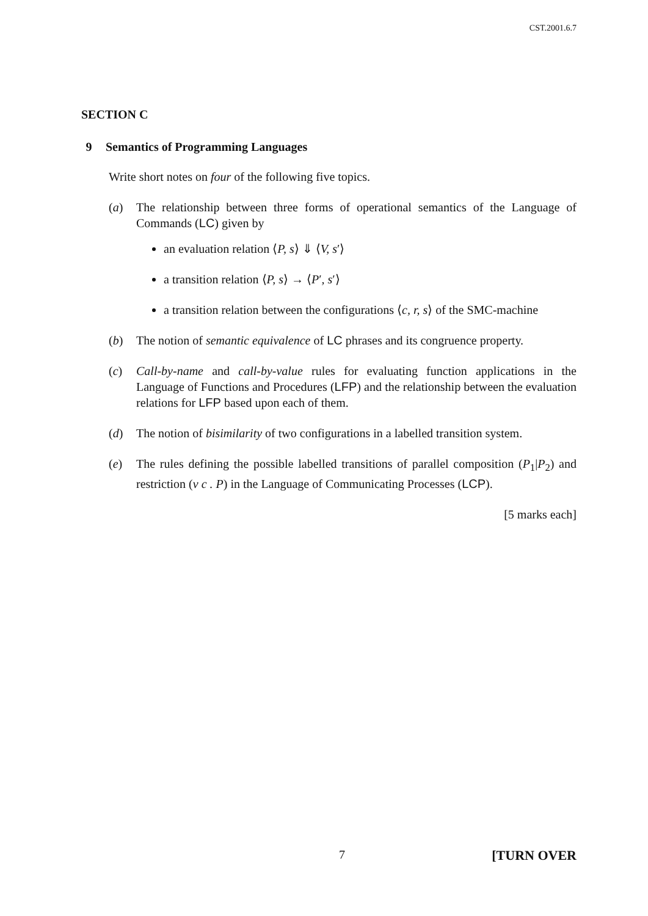CST.2001.6.7
SECTION C
9 Semantics of Programming Languages
Write short notes on four of the following five topics.
(a) The relationship between three forms of operational semantics of the Language of Commands (LC) given by
an evaluation relation ⟨P, s⟩ ⇓ ⟨V, s′⟩
a transition relation ⟨P, s⟩ → ⟨P′, s′⟩
a transition relation between the configurations ⟨c, r, s⟩ of the SMC-machine
(b) The notion of semantic equivalence of LC phrases and its congruence property.
(c) Call-by-name and call-by-value rules for evaluating function applications in the Language of Functions and Procedures (LFP) and the relationship between the evaluation relations for LFP based upon each of them.
(d) The notion of bisimilarity of two configurations in a labelled transition system.
(e) The rules defining the possible labelled transitions of parallel composition (P<sub>1</sub>|P<sub>2</sub>) and restriction (ν c . P) in the Language of Communicating Processes (LCP).
[5 marks each]
7 [TURN OVER